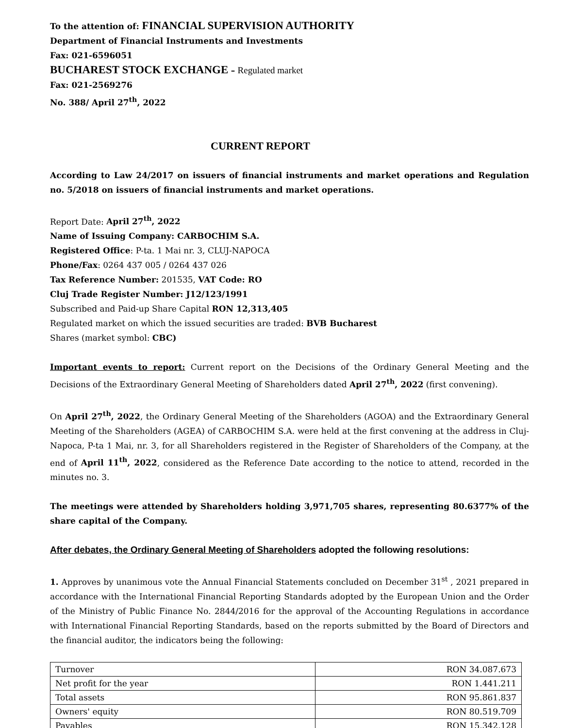To the attention of: FINANCIAL SUPERVISION AUTHORITY
Department of Financial Instruments and Investments
Fax: 021-6596051
BUCHAREST STOCK EXCHANGE – Regulated market
Fax: 021-2569276
No. 388/ April 27<sup>th</sup>, 2022
CURRENT REPORT
According to Law 24/2017 on issuers of financial instruments and market operations and Regulation no. 5/2018 on issuers of financial instruments and market operations.
Report Date: April 27<sup>th</sup>, 2022
Name of Issuing Company: CARBOCHIM S.A.
Registered Office: P-ta. 1 Mai nr. 3, CLUJ-NAPOCA
Phone/Fax: 0264 437 005 / 0264 437 026
Tax Reference Number: 201535, VAT Code: RO
Cluj Trade Register Number: J12/123/1991
Subscribed and Paid-up Share Capital RON 12,313,405
Regulated market on which the issued securities are traded: BVB Bucharest
Shares (market symbol: CBC)
Important events to report: Current report on the Decisions of the Ordinary General Meeting and the Decisions of the Extraordinary General Meeting of Shareholders dated April 27<sup>th</sup>, 2022 (first convening).
On April 27<sup>th</sup>, 2022, the Ordinary General Meeting of the Shareholders (AGOA) and the Extraordinary General Meeting of the Shareholders (AGEA) of CARBOCHIM S.A. were held at the first convening at the address in Cluj-Napoca, P-ta 1 Mai, nr. 3, for all Shareholders registered in the Register of Shareholders of the Company, at the end of April 11<sup>th</sup>, 2022, considered as the Reference Date according to the notice to attend, recorded in the minutes no. 3.
The meetings were attended by Shareholders holding 3,971,705 shares, representing 80.6377% of the share capital of the Company.
After debates, the Ordinary General Meeting of Shareholders adopted the following resolutions:
1. Approves by unanimous vote the Annual Financial Statements concluded on December 31<sup>st</sup> , 2021 prepared in accordance with the International Financial Reporting Standards adopted by the European Union and the Order of the Ministry of Public Finance No. 2844/2016 for the approval of the Accounting Regulations in accordance with International Financial Reporting Standards, based on the reports submitted by the Board of Directors and the financial auditor, the indicators being the following:
| Turnover | RON 34.087.673 |
| Net profit for the year | RON 1.441.211 |
| Total assets | RON 95.861.837 |
| Owners' equity | RON 80.519.709 |
| Payables | RON 15.342.128 |